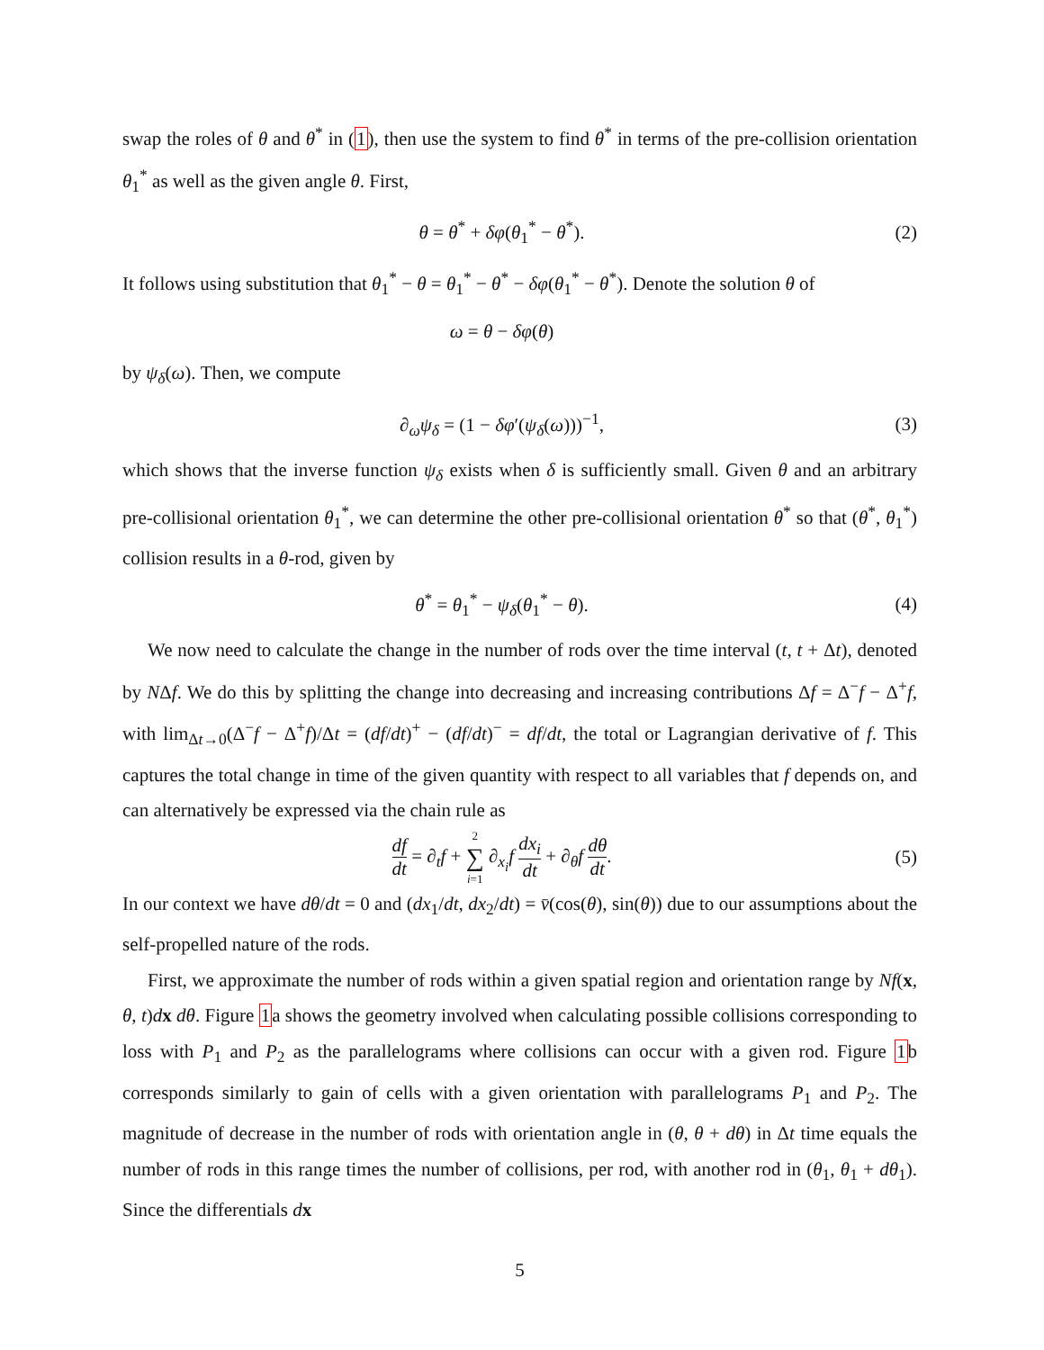swap the roles of θ and θ<sup>*</sup> in (1), then use the system to find θ<sup>*</sup> in terms of the pre-collision orientation θ<sub>1</sub><sup>*</sup> as well as the given angle θ. First,
θ = θ<sup>*</sup> + δφ(θ<sub>1</sub><sup>*</sup> − θ<sup>*</sup>). (2)
It follows using substitution that θ<sub>1</sub><sup>*</sup> − θ = θ<sub>1</sub><sup>*</sup> − θ<sup>*</sup> − δφ(θ<sub>1</sub><sup>*</sup> − θ<sup>*</sup>). Denote the solution θ of
ω = θ − δφ(θ)
by ψ<sub>δ</sub>(ω). Then, we compute
∂<sub>ω</sub>ψ<sub>δ</sub> = (1 − δφ′(ψ<sub>δ</sub>(ω)))<sup>−1</sup>, (3)
which shows that the inverse function ψ<sub>δ</sub> exists when δ is sufficiently small. Given θ and an arbitrary pre-collisional orientation θ<sub>1</sub><sup>*</sup>, we can determine the other pre-collisional orientation θ<sup>*</sup> so that (θ<sup>*</sup>, θ<sub>1</sub><sup>*</sup>) collision results in a θ-rod, given by
θ<sup>*</sup> = θ<sub>1</sub><sup>*</sup> − ψ<sub>δ</sub>(θ<sub>1</sub><sup>*</sup> − θ). (4)
We now need to calculate the change in the number of rods over the time interval (t, t + Δt), denoted by NΔf. We do this by splitting the change into decreasing and increasing contributions Δf = Δ<sup>−</sup>f − Δ<sup>+</sup>f, with lim<sub>Δt→0</sub>(Δ<sup>−</sup>f − Δ<sup>+</sup>f)/Δt = (df/dt)<sup>+</sup> − (df/dt)<sup>−</sup> = df/dt, the total or Lagrangian derivative of f. This captures the total change in time of the given quantity with respect to all variables that f depends on, and can alternatively be expressed via the chain rule as
df dt = ∂<sub>t</sub>f + 2 ∑ i=1 ∂<sub>x<sub>i</sub></sub>f dx<sub>i</sub> dt + ∂<sub>θ</sub>f dθ dt.
(5)
In our context we have dθ/dt = 0 and (dx<sub>1</sub>/dt, dx<sub>2</sub>/dt) = v̄(cos(θ), sin(θ)) due to our assumptions about the self-propelled nature of the rods.
First, we approximate the number of rods within a given spatial region and orientation range by Nf(x, θ, t)dx dθ. Figure 1a shows the geometry involved when calculating possible collisions corresponding to loss with P<sub>1</sub> and P<sub>2</sub> as the parallelograms where collisions can occur with a given rod. Figure 1b corresponds similarly to gain of cells with a given orientation with parallelograms P<sub>1</sub> and P<sub>2</sub>. The magnitude of decrease in the number of rods with orientation angle in (θ, θ + dθ) in Δt time equals the number of rods in this range times the number of collisions, per rod, with another rod in (θ<sub>1</sub>, θ<sub>1</sub> + dθ<sub>1</sub>). Since the differentials dx
5